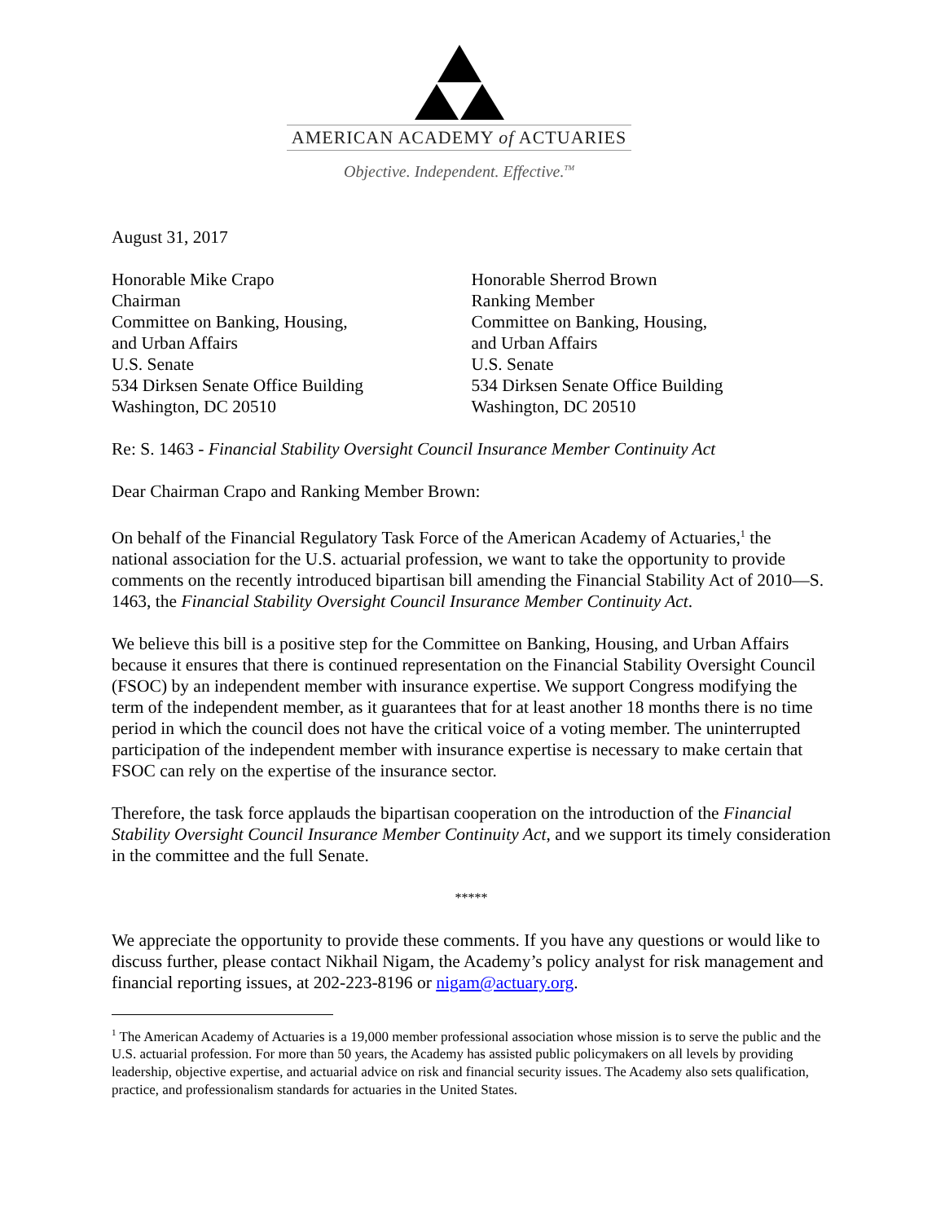AMERICAN ACADEMY of ACTUARIES
Objective. Independent. Effective.<sup>TM</sup>
August 31, 2017
Honorable Mike Crapo
Chairman
Committee on Banking, Housing,
and Urban Affairs
U.S. Senate
534 Dirksen Senate Office Building
Washington, DC 20510
Honorable Sherrod Brown
Ranking Member
Committee on Banking, Housing,
and Urban Affairs
U.S. Senate
534 Dirksen Senate Office Building
Washington, DC 20510
Re: S. 1463 - Financial Stability Oversight Council Insurance Member Continuity Act
Dear Chairman Crapo and Ranking Member Brown:
On behalf of the Financial Regulatory Task Force of the American Academy of Actuaries,<sup>1</sup> the national association for the U.S. actuarial profession, we want to take the opportunity to provide comments on the recently introduced bipartisan bill amending the Financial Stability Act of 2010—S. 1463, the Financial Stability Oversight Council Insurance Member Continuity Act.
We believe this bill is a positive step for the Committee on Banking, Housing, and Urban Affairs because it ensures that there is continued representation on the Financial Stability Oversight Council (FSOC) by an independent member with insurance expertise. We support Congress modifying the term of the independent member, as it guarantees that for at least another 18 months there is no time period in which the council does not have the critical voice of a voting member. The uninterrupted participation of the independent member with insurance expertise is necessary to make certain that FSOC can rely on the expertise of the insurance sector.
Therefore, the task force applauds the bipartisan cooperation on the introduction of the Financial Stability Oversight Council Insurance Member Continuity Act, and we support its timely consideration in the committee and the full Senate.
*****
We appreciate the opportunity to provide these comments. If you have any questions or would like to discuss further, please contact Nikhail Nigam, the Academy’s policy analyst for risk management and financial reporting issues, at 202-223-8196 or nigam@actuary.org.
<sup>1</sup> The American Academy of Actuaries is a 19,000 member professional association whose mission is to serve the public and the U.S. actuarial profession. For more than 50 years, the Academy has assisted public policymakers on all levels by providing leadership, objective expertise, and actuarial advice on risk and financial security issues. The Academy also sets qualification, practice, and professionalism standards for actuaries in the United States.